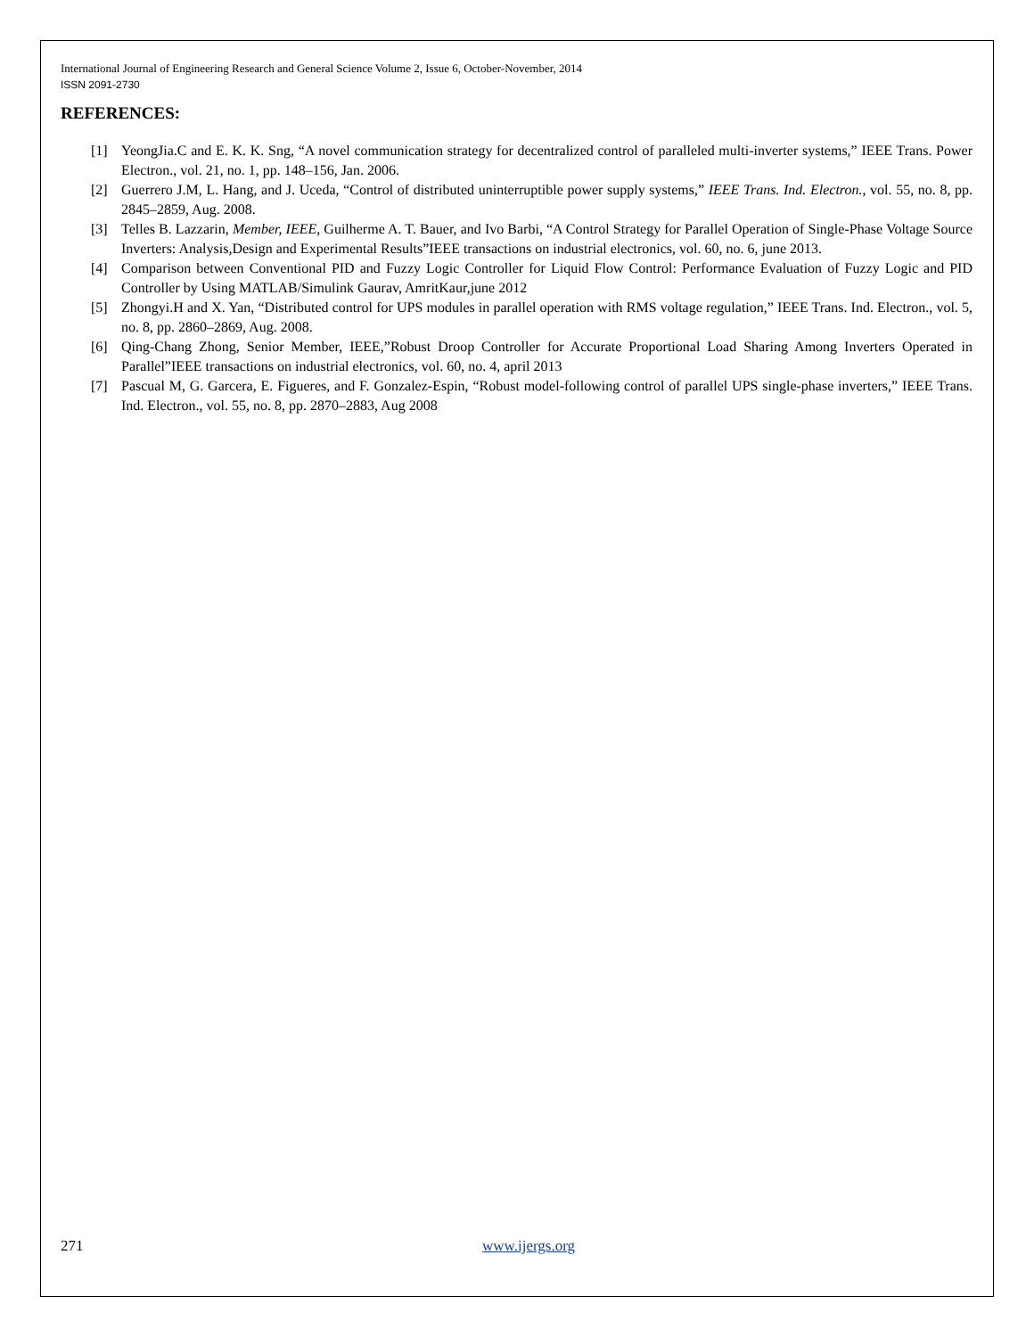International Journal of Engineering Research and General Science Volume 2, Issue 6, October-November, 2014
ISSN 2091-2730
REFERENCES:
[1] YeongJia.C and E. K. K. Sng, “A novel communication strategy for decentralized control of paralleled multi-inverter systems,” IEEE Trans. Power Electron., vol. 21, no. 1, pp. 148–156, Jan. 2006.
[2] Guerrero J.M, L. Hang, and J. Uceda, “Control of distributed uninterruptible power supply systems,” IEEE Trans. Ind. Electron., vol. 55, no. 8, pp. 2845–2859, Aug. 2008.
[3] Telles B. Lazzarin, Member, IEEE, Guilherme A. T. Bauer, and Ivo Barbi, “A Control Strategy for Parallel Operation of Single-Phase Voltage Source Inverters: Analysis,Design and Experimental Results”IEEE transactions on industrial electronics, vol. 60, no. 6, june 2013.
[4] Comparison between Conventional PID and Fuzzy Logic Controller for Liquid Flow Control: Performance Evaluation of Fuzzy Logic and PID Controller by Using MATLAB/Simulink Gaurav, AmritKaur,june 2012
[5] Zhongyi.H and X. Yan, “Distributed control for UPS modules in parallel operation with RMS voltage regulation,” IEEE Trans. Ind. Electron., vol. 5, no. 8, pp. 2860–2869, Aug. 2008.
[6] Qing-Chang Zhong, Senior Member, IEEE,”Robust Droop Controller for Accurate Proportional Load Sharing Among Inverters Operated in Parallel”IEEE transactions on industrial electronics, vol. 60, no. 4, april 2013
[7] Pascual M, G. Garcera, E. Figueres, and F. Gonzalez-Espin, “Robust model-following control of parallel UPS single-phase inverters,” IEEE Trans. Ind. Electron., vol. 55, no. 8, pp. 2870–2883, Aug 2008
271 www.ijergs.org